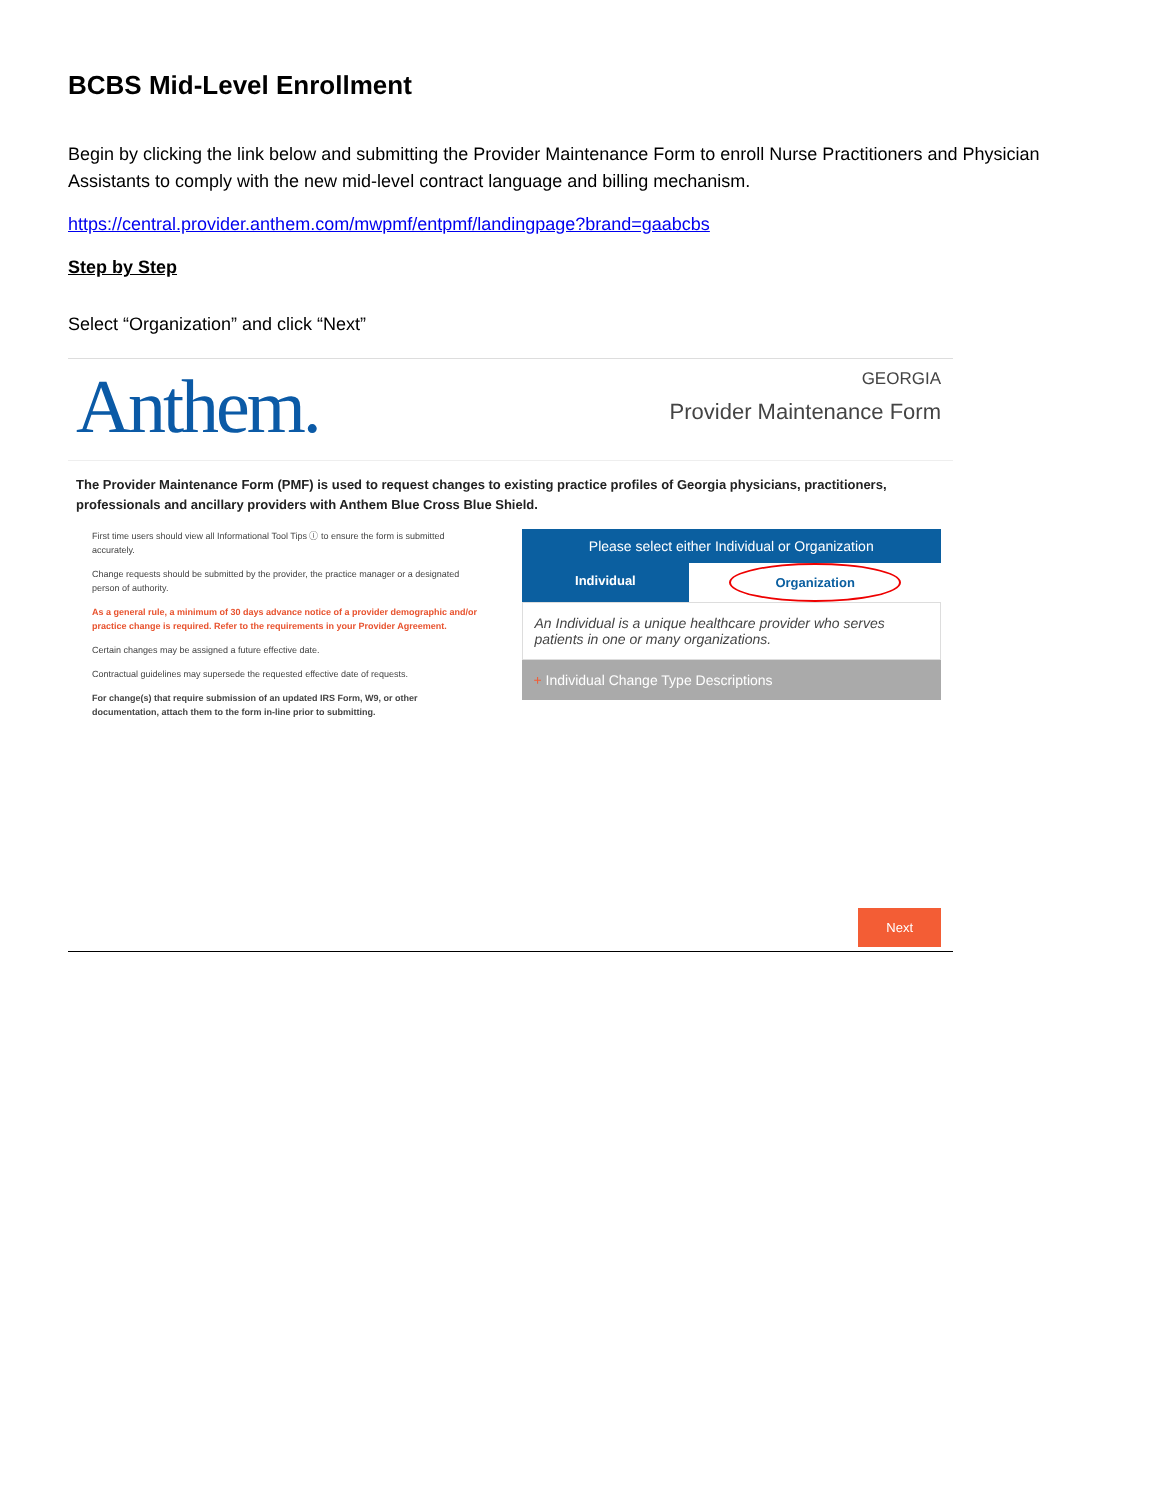BCBS Mid-Level Enrollment
Begin by clicking the link below and submitting the Provider Maintenance Form to enroll Nurse Practitioners and Physician Assistants to comply with the new mid-level contract language and billing mechanism.
https://central.provider.anthem.com/mwpmf/entpmf/landingpage?brand=gaabcbs
Step by Step
Select “Organization” and click “Next”
Anthem.
GEORGIA
Provider Maintenance Form
The Provider Maintenance Form (PMF) is used to request changes to existing practice profiles of Georgia physicians, practitioners, professionals and ancillary providers with Anthem Blue Cross Blue Shield.
First time users should view all Informational Tool Tips ⓘ to ensure the form is submitted accurately.
Change requests should be submitted by the provider, the practice manager or a designated person of authority.
As a general rule, a minimum of 30 days advance notice of a provider demographic and/or practice change is required. Refer to the requirements in your Provider Agreement.
Certain changes may be assigned a future effective date.
Contractual guidelines may supersede the requested effective date of requests.
For change(s) that require submission of an updated IRS Form, W9, or other documentation, attach them to the form in-line prior to submitting.
Please select either Individual or Organization
Individual Organization
An Individual is a unique healthcare provider who serves patients in one or many organizations.
+ Individual Change Type Descriptions
Next